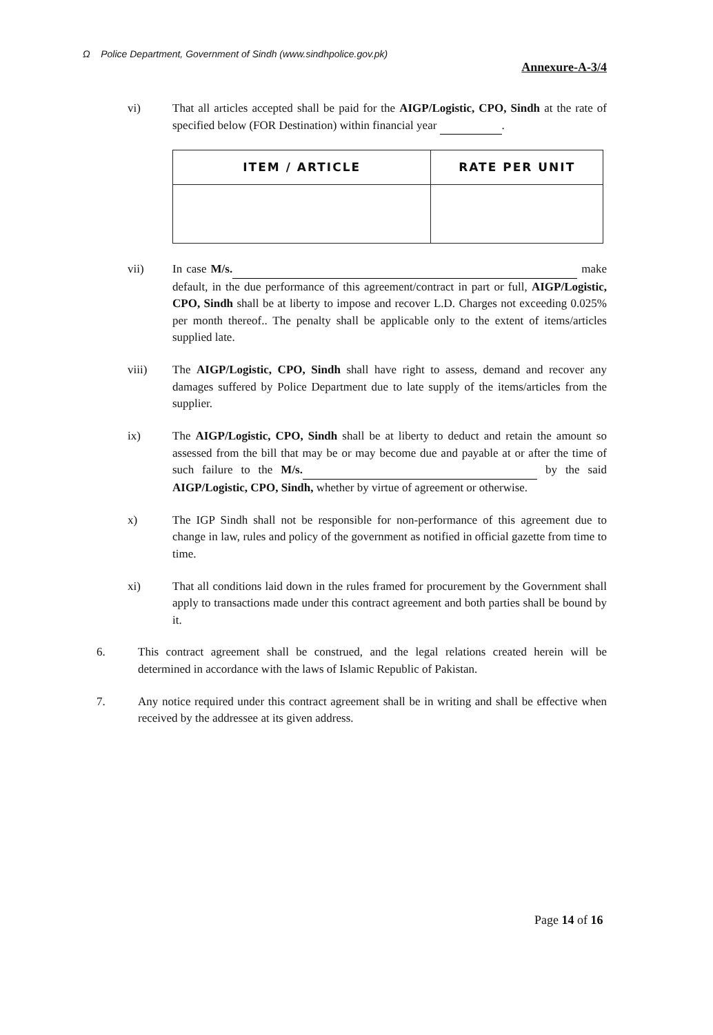Ω Police Department, Government of Sindh (www.sindhpolice.gov.pk) Annexure-A-3/4
vi) That all articles accepted shall be paid for the AIGP/Logistic, CPO, Sindh at the rate of specified below (FOR Destination) within financial year .
| ITEM / ARTICLE | RATE PER UNIT |
| --- | --- |
vii) In case M/s. make default, in the due performance of this agreement/contract in part or full, AIGP/Logistic, CPO, Sindh shall be at liberty to impose and recover L.D. Charges not exceeding 0.025% per month thereof.. The penalty shall be applicable only to the extent of items/articles supplied late.
viii) The AIGP/Logistic, CPO, Sindh shall have right to assess, demand and recover any damages suffered by Police Department due to late supply of the items/articles from the supplier.
ix) The AIGP/Logistic, CPO, Sindh shall be at liberty to deduct and retain the amount so assessed from the bill that may be or may become due and payable at or after the time of such failure to the M/s. by the said AIGP/Logistic, CPO, Sindh, whether by virtue of agreement or otherwise.
x) The IGP Sindh shall not be responsible for non-performance of this agreement due to change in law, rules and policy of the government as notified in official gazette from time to time.
xi) That all conditions laid down in the rules framed for procurement by the Government shall apply to transactions made under this contract agreement and both parties shall be bound by it.
6. This contract agreement shall be construed, and the legal relations created herein will be determined in accordance with the laws of Islamic Republic of Pakistan.
7. Any notice required under this contract agreement shall be in writing and shall be effective when received by the addressee at its given address.
Page 14 of 16